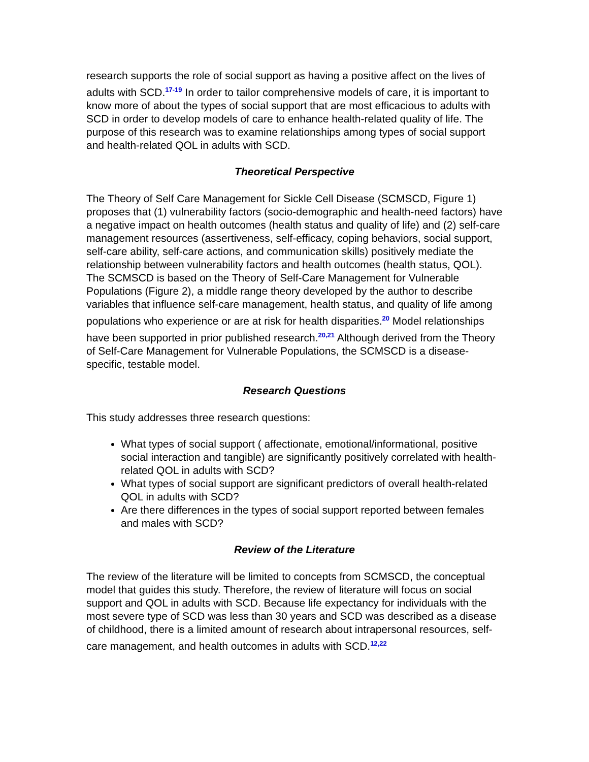research supports the role of social support as having a positive affect on the lives of adults with SCD.<sup>17-19</sup> In order to tailor comprehensive models of care, it is important to know more of about the types of social support that are most efficacious to adults with SCD in order to develop models of care to enhance health-related quality of life. The purpose of this research was to examine relationships among types of social support and health-related QOL in adults with SCD.
Theoretical Perspective
The Theory of Self Care Management for Sickle Cell Disease (SCMSCD, Figure 1) proposes that (1) vulnerability factors (socio-demographic and health-need factors) have a negative impact on health outcomes (health status and quality of life) and (2) self-care management resources (assertiveness, self-efficacy, coping behaviors, social support, self-care ability, self-care actions, and communication skills) positively mediate the relationship between vulnerability factors and health outcomes (health status, QOL). The SCMSCD is based on the Theory of Self-Care Management for Vulnerable Populations (Figure 2), a middle range theory developed by the author to describe variables that influence self-care management, health status, and quality of life among populations who experience or are at risk for health disparities.<sup>20</sup> Model relationships have been supported in prior published research.<sup>20,21</sup> Although derived from the Theory of Self-Care Management for Vulnerable Populations, the SCMSCD is a disease-specific, testable model.
Research Questions
This study addresses three research questions:
What types of social support ( affectionate, emotional/informational, positive social interaction and tangible) are significantly positively correlated with health-related QOL in adults with SCD?
What types of social support are significant predictors of overall health-related QOL in adults with SCD?
Are there differences in the types of social support reported between females and males with SCD?
Review of the Literature
The review of the literature will be limited to concepts from SCMSCD, the conceptual model that guides this study. Therefore, the review of literature will focus on social support and QOL in adults with SCD. Because life expectancy for individuals with the most severe type of SCD was less than 30 years and SCD was described as a disease of childhood, there is a limited amount of research about intrapersonal resources, self-care management, and health outcomes in adults with SCD.<sup>12,22</sup>